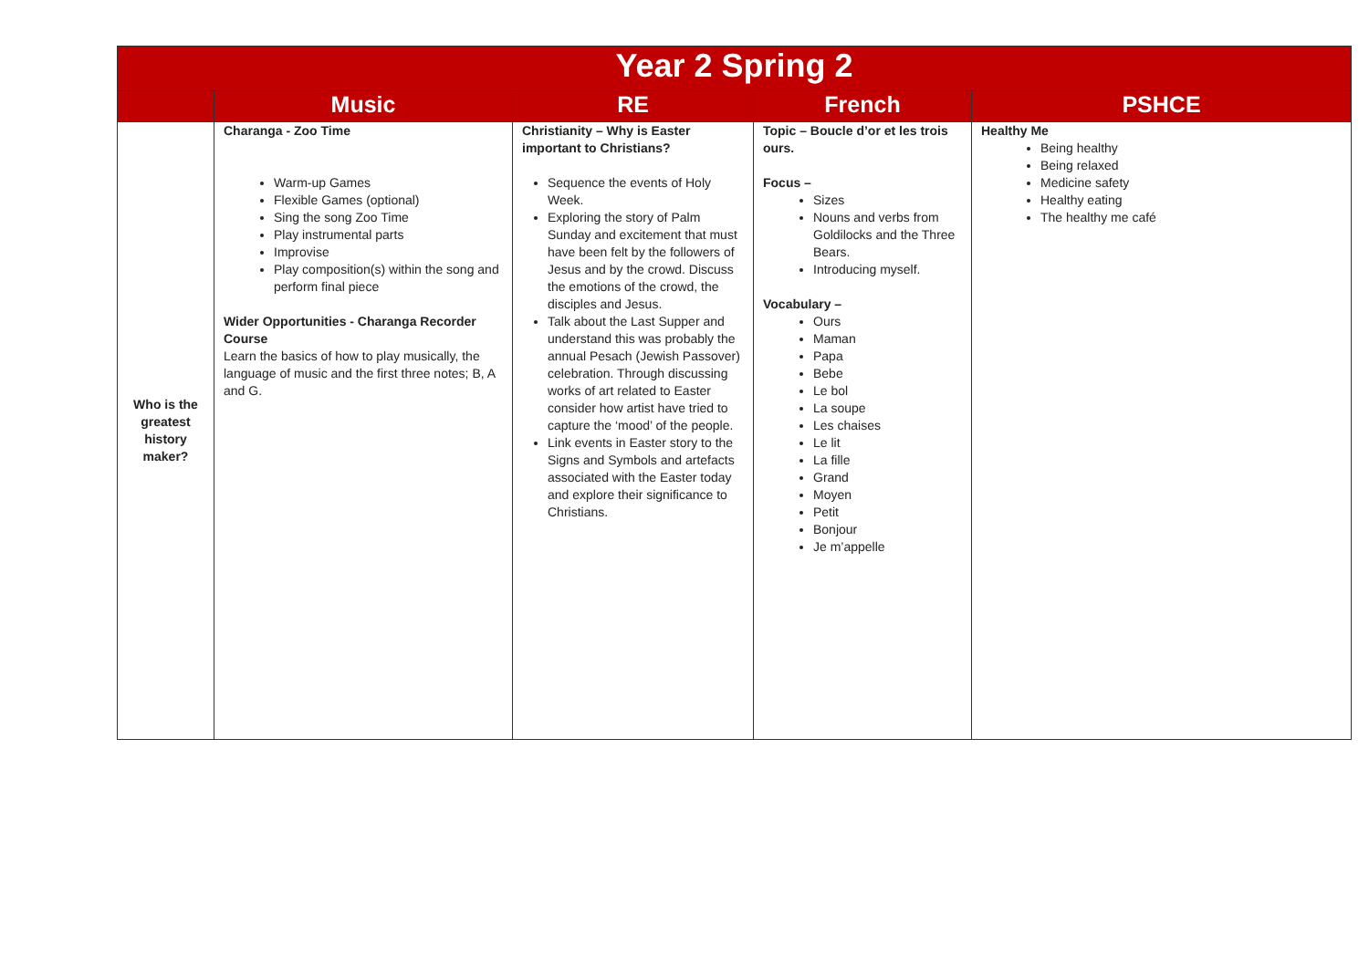| Year 2 Spring 2 | | | | |
| | Music | RE | French | PSHCE |
| Who is the greatest history maker? | Charanga - Zoo Time Warm-up Games Flexible Games (optional) Sing the song Zoo Time Play instrumental parts Improvise Play composition(s) within the song and perform final piece Wider Opportunities - Charanga Recorder Course Learn the basics of how to play musically, the language of music and the first three notes; B, A and G. | Christianity – Why is Easter important to Christians? Sequence the events of Holy Week. Exploring the story of Palm Sunday and excitement that must have been felt by the followers of Jesus and by the crowd. Discuss the emotions of the crowd, the disciples and Jesus. Talk about the Last Supper and understand this was probably the annual Pesach (Jewish Passover) celebration. Through discussing works of art related to Easter consider how artist have tried to capture the ‘mood’ of the people. Link events in Easter story to the Signs and Symbols and artefacts associated with the Easter today and explore their significance to Christians. | Topic – Boucle d’or et les trois ours. Focus – Sizes Nouns and verbs from Goldilocks and the Three Bears. Introducing myself. Vocabulary – Ours Maman Papa Bebe Le bol La soupe Les chaises Le lit La fille Grand Moyen Petit Bonjour Je m’appelle | Healthy Me Being healthy Being relaxed Medicine safety Healthy eating The healthy me café |